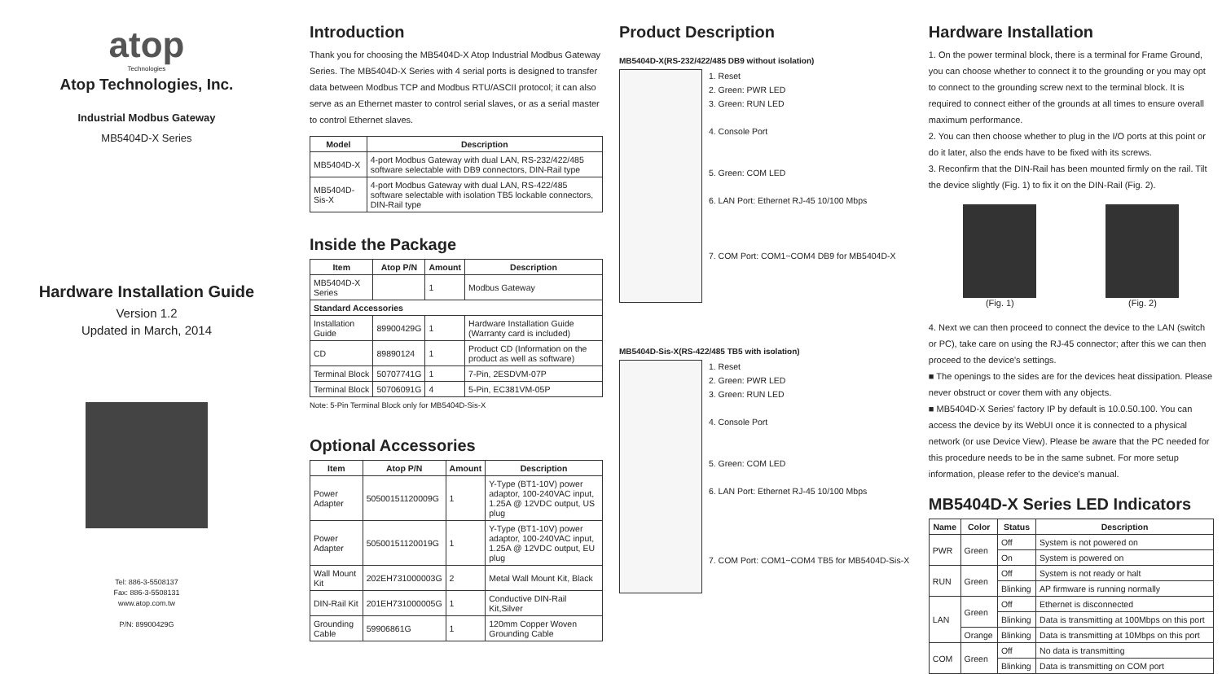atop
Technologies
Atop Technologies, Inc.
Industrial Modbus Gateway
MB5404D-X Series
Hardware Installation Guide
Version 1.2
Updated in March, 2014
Tel: 886-3-5508137
Fax: 886-3-5508131
www.atop.com.tw
P/N: 89900429G
Introduction
Thank you for choosing the MB5404D-X Atop Industrial Modbus Gateway Series. The MB5404D-X Series with 4 serial ports is designed to transfer data between Modbus TCP and Modbus RTU/ASCII protocol; it can also serve as an Ethernet master to control serial slaves, or as a serial master to control Ethernet slaves.
| Model | Description |
| --- | --- |
| MB5404D-X | 4-port Modbus Gateway with dual LAN, RS-232/422/485 software selectable with DB9 connectors, DIN-Rail type |
| MB5404D-Sis-X | 4-port Modbus Gateway with dual LAN, RS-422/485 software selectable with isolation TB5 lockable connectors, DIN-Rail type |
Inside the Package
| Item | Atop P/N | Amount | Description |
| --- | --- | --- | --- |
| MB5404D-X Series | | 1 | Modbus Gateway |
| Standard Accessories | | | |
| Installation Guide | 89900429G | 1 | Hardware Installation Guide (Warranty card is included) |
| CD | 89890124 | 1 | Product CD (Information on the product as well as software) |
| Terminal Block | 50707741G | 1 | 7-Pin, 2ESDVM-07P |
| Terminal Block | 50706091G | 4 | 5-Pin, EC381VM-05P |
Note: 5-Pin Terminal Block only for MB5404D-Sis-X
Optional Accessories
| Item | Atop P/N | Amount | Description |
| --- | --- | --- | --- |
| Power Adapter | 50500151120009G | 1 | Y-Type (BT1-10V) power adaptor, 100-240VAC input, 1.25A @ 12VDC output, US plug |
| Power Adapter | 50500151120019G | 1 | Y-Type (BT1-10V) power adaptor, 100-240VAC input, 1.25A @ 12VDC output, EU plug |
| Wall Mount Kit | 202EH731000003G | 2 | Metal Wall Mount Kit, Black |
| DIN-Rail Kit | 201EH731000005G | 1 | Conductive DIN-Rail Kit,Silver |
| Grounding Cable | 59906861G | 1 | 120mm Copper Woven Grounding Cable |
Product Description
MB5404D-X(RS-232/422/485 DB9 without isolation)
1. Reset
2. Green: PWR LED
3. Green: RUN LED
4. Console Port
5. Green: COM LED
6. LAN Port: Ethernet RJ-45 10/100 Mbps
7. COM Port: COM1~COM4 DB9 for MB5404D-X
MB5404D-Sis-X(RS-422/485 TB5 with isolation)
1. Reset
2. Green: PWR LED
3. Green: RUN LED
4. Console Port
5. Green: COM LED
6. LAN Port: Ethernet RJ-45 10/100 Mbps
7. COM Port: COM1~COM4 TB5 for MB5404D-Sis-X
Hardware Installation
1. On the power terminal block, there is a terminal for Frame Ground, you can choose whether to connect it to the grounding or you may opt to connect to the grounding screw next to the terminal block. It is required to connect either of the grounds at all times to ensure overall maximum performance.
2. You can then choose whether to plug in the I/O ports at this point or do it later, also the ends have to be fixed with its screws.
3. Reconfirm that the DIN-Rail has been mounted firmly on the rail. Tilt the device slightly (Fig. 1) to fix it on the DIN-Rail (Fig. 2).
(Fig. 1) (Fig. 2)
4. Next we can then proceed to connect the device to the LAN (switch or PC), take care on using the RJ-45 connector; after this we can then proceed to the device's settings.
■ The openings to the sides are for the devices heat dissipation. Please never obstruct or cover them with any objects.
■ MB5404D-X Series' factory IP by default is 10.0.50.100. You can access the device by its WebUI once it is connected to a physical network (or use Device View). Please be aware that the PC needed for this procedure needs to be in the same subnet. For more setup information, please refer to the device's manual.
MB5404D-X Series LED Indicators
| Name | Color | Status | Description |
| --- | --- | --- | --- |
| PWR | Green | Off | System is not powered on |
| | | On | System is powered on |
| RUN | Green | Off | System is not ready or halt |
| | | Blinking | AP firmware is running normally |
| LAN | Green | Off | Ethernet is disconnected |
| | | Blinking | Data is transmitting at 100Mbps on this port |
| | Orange | Blinking | Data is transmitting at 10Mbps on this port |
| COM | Green | Off | No data is transmitting |
| | | Blinking | Data is transmitting on COM port |